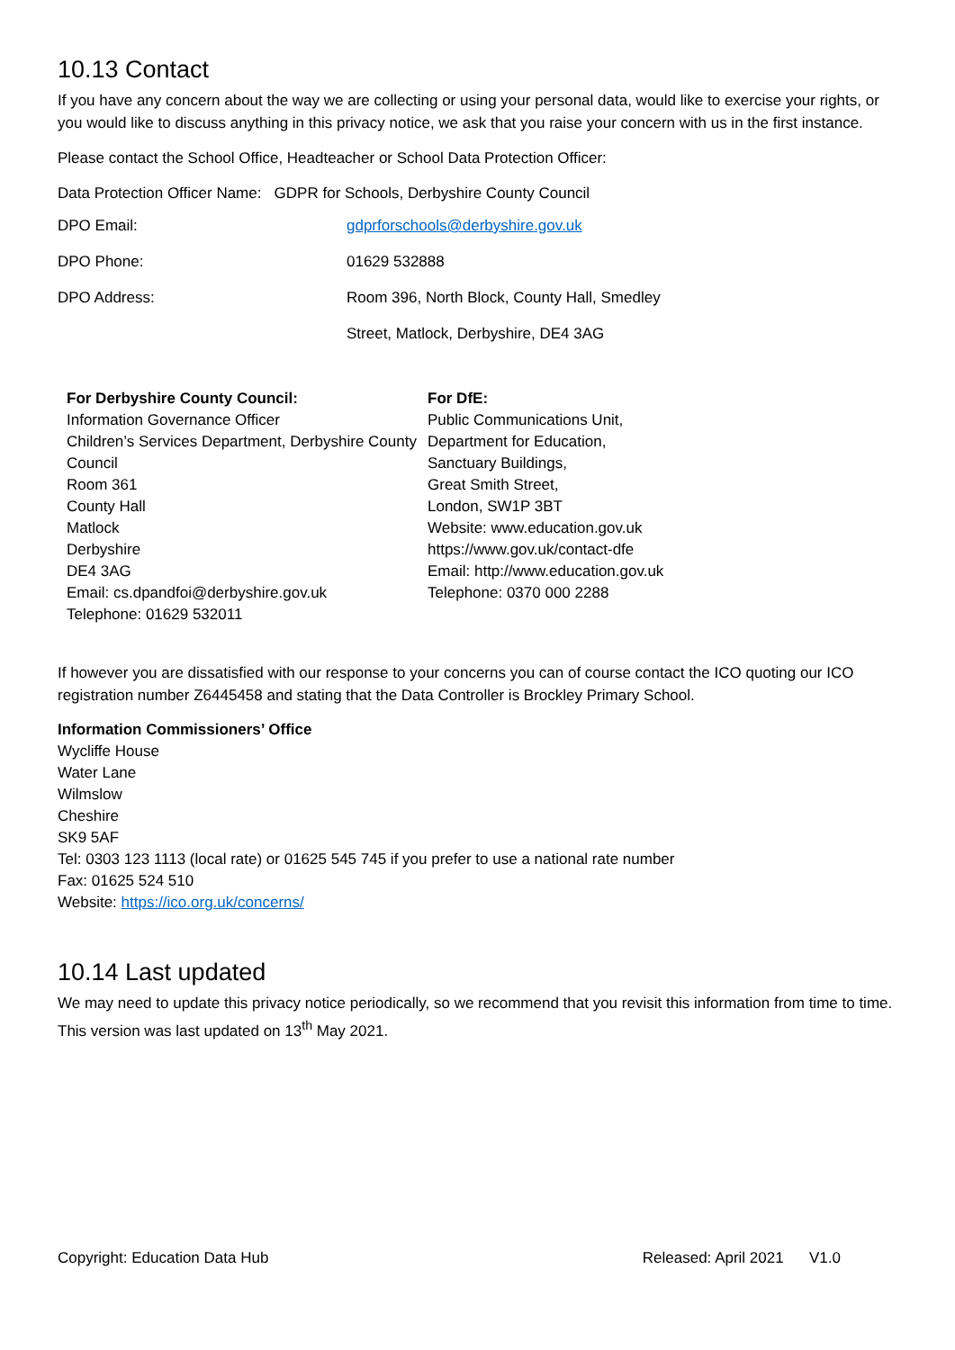10.13 Contact
If you have any concern about the way we are collecting or using your personal data, would like to exercise your rights, or you would like to discuss anything in this privacy notice, we ask that you raise your concern with us in the first instance.
Please contact the School Office, Headteacher or School Data Protection Officer:
Data Protection Officer Name: GDPR for Schools, Derbyshire County Council
| DPO Email: | gdprforschools@derbyshire.gov.uk |
| DPO Phone: | 01629 532888 |
| DPO Address: | Room 396, North Block, County Hall, Smedley |
| | Street, Matlock, Derbyshire, DE4 3AG |
For Derbyshire County Council:
Information Governance Officer
Children’s Services Department, Derbyshire County Council
Room 361
County Hall
Matlock
Derbyshire
DE4 3AG
Email: cs.dpandfoi@derbyshire.gov.uk
Telephone: 01629 532011
For DfE:
Public Communications Unit,
Department for Education,
Sanctuary Buildings,
Great Smith Street,
London, SW1P 3BT
Website: www.education.gov.uk
https://www.gov.uk/contact-dfe
Email: http://www.education.gov.uk
Telephone: 0370 000 2288
If however you are dissatisfied with our response to your concerns you can of course contact the ICO quoting our ICO registration number Z6445458 and stating that the Data Controller is Brockley Primary School.
Information Commissioners’ Office
Wycliffe House
Water Lane
Wilmslow
Cheshire
SK9 5AF
Tel: 0303 123 1113 (local rate) or 01625 545 745 if you prefer to use a national rate number
Fax: 01625 524 510
Website: https://ico.org.uk/concerns/
10.14 Last updated
We may need to update this privacy notice periodically, so we recommend that you revisit this information from time to time. This version was last updated on 13<sup>th</sup> May 2021.
Copyright: Education Data Hub Released: April 2021 V1.0